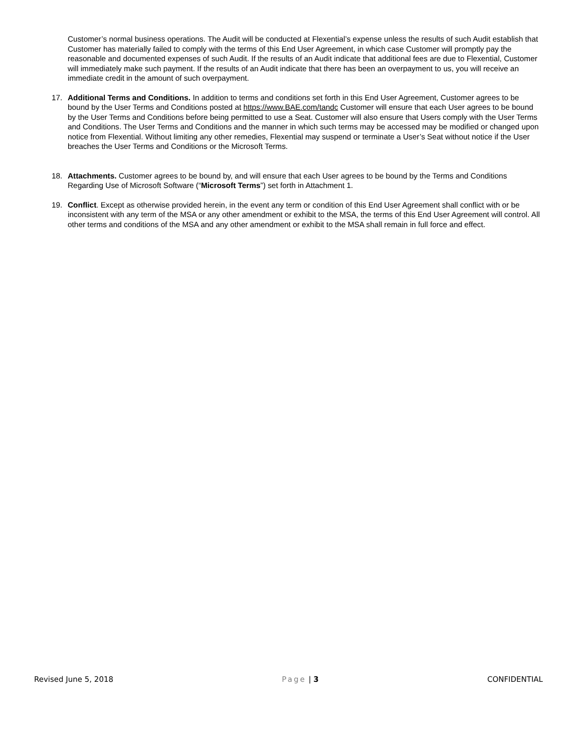Customer’s normal business operations. The Audit will be conducted at Flexential’s expense unless the results of such Audit establish that Customer has materially failed to comply with the terms of this End User Agreement, in which case Customer will promptly pay the reasonable and documented expenses of such Audit. If the results of an Audit indicate that additional fees are due to Flexential, Customer will immediately make such payment. If the results of an Audit indicate that there has been an overpayment to us, you will receive an immediate credit in the amount of such overpayment.
17. Additional Terms and Conditions. In addition to terms and conditions set forth in this End User Agreement, Customer agrees to be bound by the User Terms and Conditions posted at https://www.BAE.com/tandc Customer will ensure that each User agrees to be bound by the User Terms and Conditions before being permitted to use a Seat. Customer will also ensure that Users comply with the User Terms and Conditions. The User Terms and Conditions and the manner in which such terms may be accessed may be modified or changed upon notice from Flexential. Without limiting any other remedies, Flexential may suspend or terminate a User’s Seat without notice if the User breaches the User Terms and Conditions or the Microsoft Terms.
18. Attachments. Customer agrees to be bound by, and will ensure that each User agrees to be bound by the Terms and Conditions Regarding Use of Microsoft Software (“Microsoft Terms”) set forth in Attachment 1.
19. Conflict. Except as otherwise provided herein, in the event any term or condition of this End User Agreement shall conflict with or be inconsistent with any term of the MSA or any other amendment or exhibit to the MSA, the terms of this End User Agreement will control. All other terms and conditions of the MSA and any other amendment or exhibit to the MSA shall remain in full force and effect.
Revised June 5, 2018 Page | 3 CONFIDENTIAL